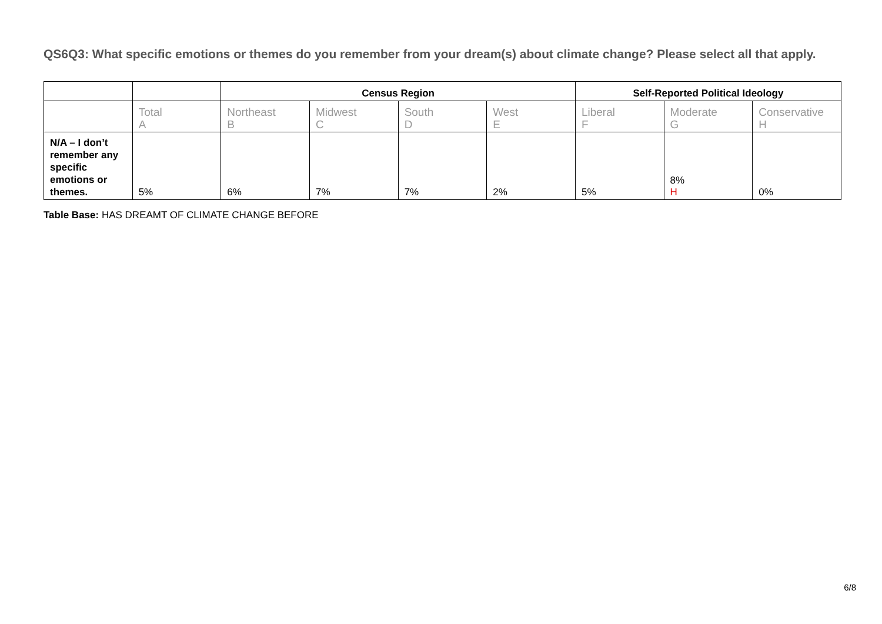QS6Q3: What specific emotions or themes do you remember from your dream(s) about climate change? Please select all that apply.
| | | Census Region | | | | Self-Reported Political Ideology | | |
| --- | --- | --- | --- | --- | --- | --- | --- | --- |
| | Total A | Northeast B | Midwest C | South D | West E | Liberal F | Moderate G | Conservative H |
| N/A – I don’t remember any specific emotions or themes. | 5% | 6% | 7% | 7% | 2% | 5% | 8% H | 0% |
Table Base: HAS DREAMT OF CLIMATE CHANGE BEFORE
6/8